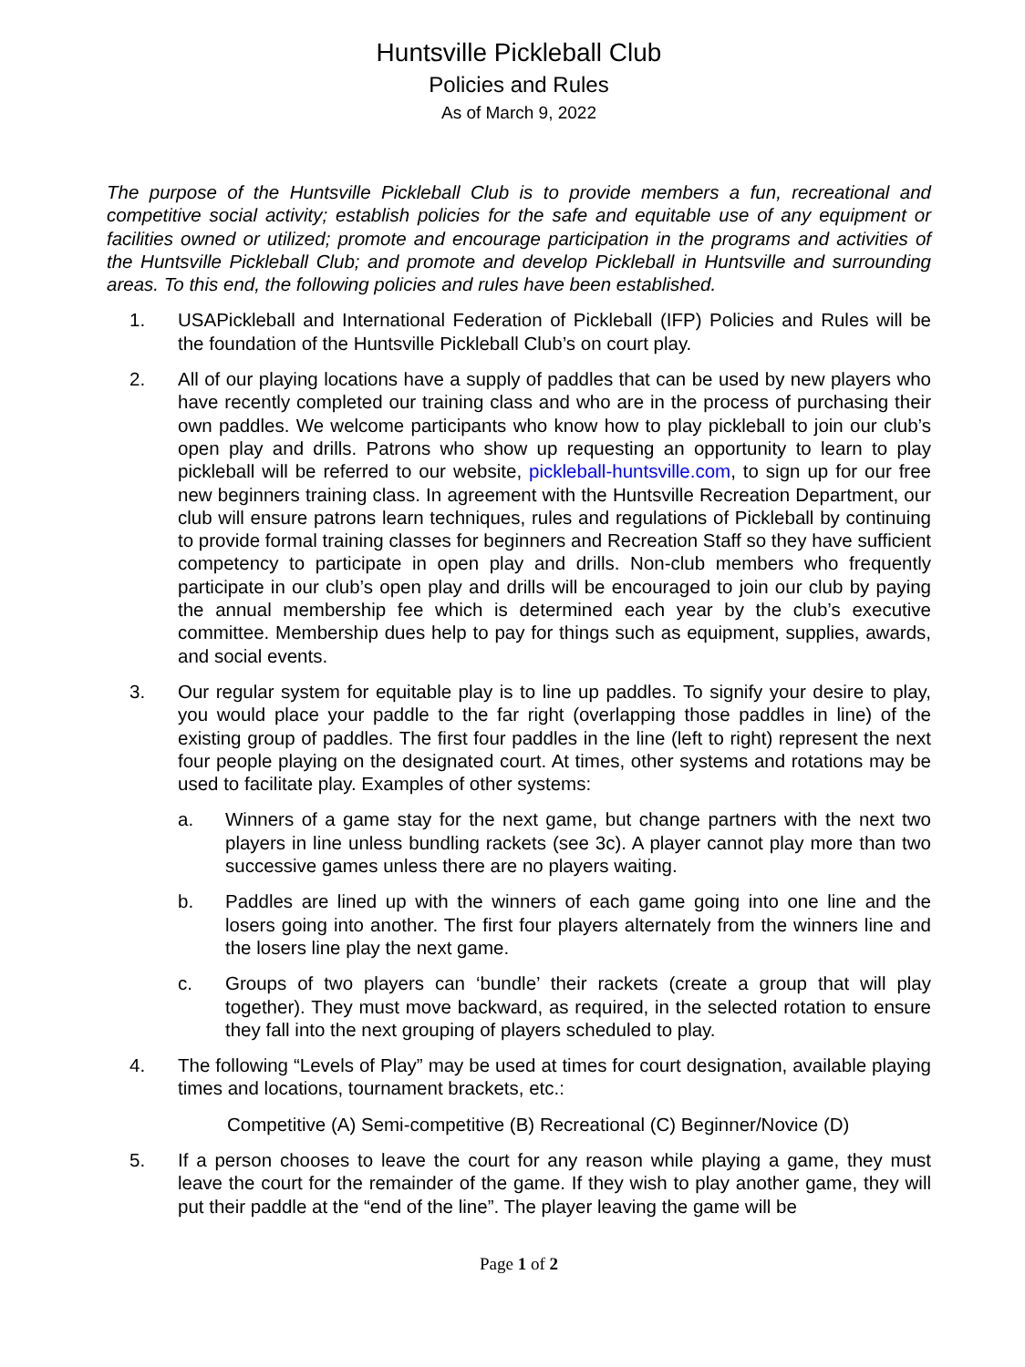Huntsville Pickleball Club
Policies and Rules
As of March 9, 2022
The purpose of the Huntsville Pickleball Club is to provide members a fun, recreational and competitive social activity; establish policies for the safe and equitable use of any equipment or facilities owned or utilized; promote and encourage participation in the programs and activities of the Huntsville Pickleball Club; and promote and develop Pickleball in Huntsville and surrounding areas. To this end, the following policies and rules have been established.
1. USAPickleball and International Federation of Pickleball (IFP) Policies and Rules will be the foundation of the Huntsville Pickleball Club’s on court play.
2. All of our playing locations have a supply of paddles that can be used by new players who have recently completed our training class and who are in the process of purchasing their own paddles. We welcome participants who know how to play pickleball to join our club’s open play and drills. Patrons who show up requesting an opportunity to learn to play pickleball will be referred to our website, pickleball-huntsville.com, to sign up for our free new beginners training class. In agreement with the Huntsville Recreation Department, our club will ensure patrons learn techniques, rules and regulations of Pickleball by continuing to provide formal training classes for beginners and Recreation Staff so they have sufficient competency to participate in open play and drills. Non-club members who frequently participate in our club’s open play and drills will be encouraged to join our club by paying the annual membership fee which is determined each year by the club’s executive committee. Membership dues help to pay for things such as equipment, supplies, awards, and social events.
3. Our regular system for equitable play is to line up paddles. To signify your desire to play, you would place your paddle to the far right (overlapping those paddles in line) of the existing group of paddles. The first four paddles in the line (left to right) represent the next four people playing on the designated court. At times, other systems and rotations may be used to facilitate play. Examples of other systems:
a. Winners of a game stay for the next game, but change partners with the next two players in line unless bundling rackets (see 3c). A player cannot play more than two successive games unless there are no players waiting.
b. Paddles are lined up with the winners of each game going into one line and the losers going into another. The first four players alternately from the winners line and the losers line play the next game.
c. Groups of two players can ‘bundle’ their rackets (create a group that will play together). They must move backward, as required, in the selected rotation to ensure they fall into the next grouping of players scheduled to play.
4. The following “Levels of Play” may be used at times for court designation, available playing times and locations, tournament brackets, etc.:
Competitive (A) Semi-competitive (B) Recreational (C) Beginner/Novice (D)
5. If a person chooses to leave the court for any reason while playing a game, they must leave the court for the remainder of the game. If they wish to play another game, they will put their paddle at the “end of the line”. The player leaving the game will be
Page 1 of 2